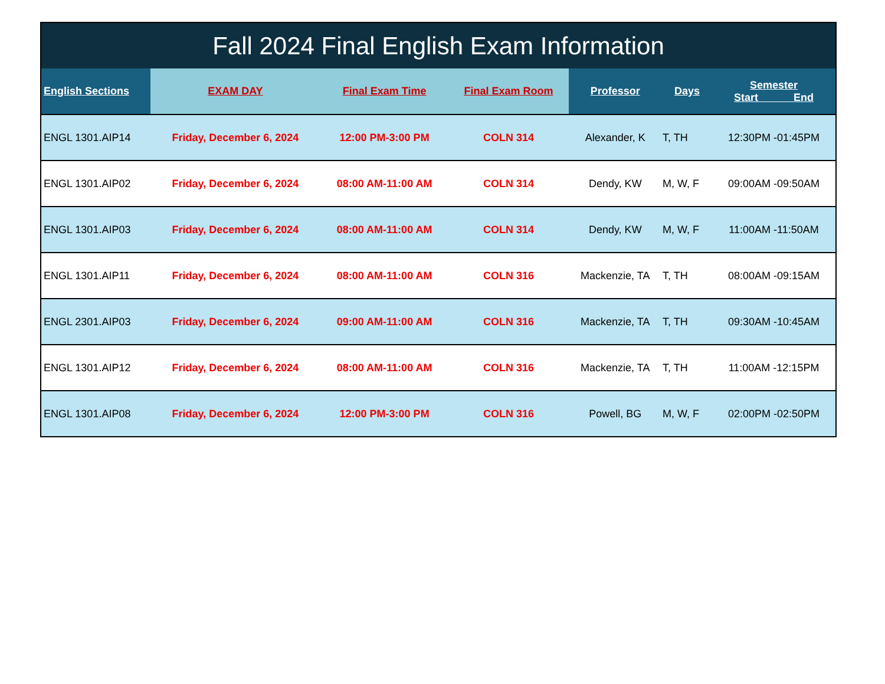| Fall 2024 Final English Exam Information | | | | | | |
| English Sections | EXAM DAY | Final Exam Time | Final Exam Room | Professor | Days | Semester Start End |
| ENGL 1301.AIP14 | Friday, December 6, 2024 | 12:00 PM-3:00 PM | COLN 314 | Alexander, K | T, TH | 12:30PM -01:45PM |
| ENGL 1301.AIP02 | Friday, December 6, 2024 | 08:00 AM-11:00 AM | COLN 314 | Dendy, KW | M, W, F | 09:00AM -09:50AM |
| ENGL 1301.AIP03 | Friday, December 6, 2024 | 08:00 AM-11:00 AM | COLN 314 | Dendy, KW | M, W, F | 11:00AM -11:50AM |
| ENGL 1301.AIP11 | Friday, December 6, 2024 | 08:00 AM-11:00 AM | COLN 316 | Mackenzie, TA | T, TH | 08:00AM -09:15AM |
| ENGL 2301.AIP03 | Friday, December 6, 2024 | 09:00 AM-11:00 AM | COLN 316 | Mackenzie, TA | T, TH | 09:30AM -10:45AM |
| ENGL 1301.AIP12 | Friday, December 6, 2024 | 08:00 AM-11:00 AM | COLN 316 | Mackenzie, TA | T, TH | 11:00AM -12:15PM |
| ENGL 1301.AIP08 | Friday, December 6, 2024 | 12:00 PM-3:00 PM | COLN 316 | Powell, BG | M, W, F | 02:00PM -02:50PM |